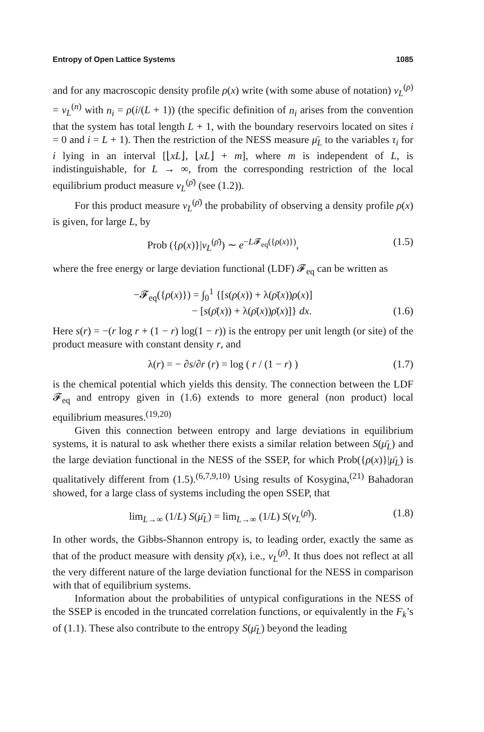Entropy of Open Lattice Systems 1085
and for any macroscopic density profile ρ(x) write (with some abuse of notation) ν<sub>L</sub><sup>(ρ)</sup> = ν<sub>L</sub><sup>(n)</sup> with n<sub>i</sub> = ρ(i/(L + 1)) (the specific definition of n<sub>i</sub> arises from the convention that the system has total length L + 1, with the boundary reservoirs located on sites i = 0 and i = L + 1). Then the restriction of the NESS measure μ̄<sub>L</sub> to the variables τ<sub>i</sub> for i lying in an interval [⌊xL⌋, ⌊xL⌋ + m], where m is independent of L, is indistinguishable, for L → ∞, from the corresponding restriction of the local equilibrium product measure ν<sub>L</sub><sup>(ρ̄)</sup> (see (1.2)).
For this product measure ν<sub>L</sub><sup>(ρ̄)</sup> the probability of observing a density profile ρ(x) is given, for large L, by
Prob ({ρ(x)}|ν<sub>L</sub><sup>(ρ̄)</sup>) ∼ e<sup>−L𝓕<sub>eq</sub>({ρ(x)})</sup>, (1.5)
where the free energy or large deviation functional (LDF) 𝓕<sub>eq</sub> can be written as
−𝓕<sub>eq</sub>({ρ(x)}) = ∫<sub>0</sub><sup>1</sup> {[s(ρ(x)) + λ(ρ̄(x))ρ(x)]
− [s(ρ̄(x)) + λ(ρ̄(x))ρ̄(x)]} dx. (1.6)
Here s(r) = −(r log r + (1 − r) log(1 − r)) is the entropy per unit length (or site) of the product measure with constant density r, and
λ(r) = − ∂s/∂r (r) = log ( r / (1 − r) ) (1.7)
is the chemical potential which yields this density. The connection between the LDF 𝓕<sub>eq</sub> and entropy given in (1.6) extends to more general (non product) local equilibrium measures.<sup>(19,20)</sup>
Given this connection between entropy and large deviations in equilibrium systems, it is natural to ask whether there exists a similar relation between S(μ̄<sub>L</sub>) and the large deviation functional in the NESS of the SSEP, for which Prob({ρ(x)}|μ̄<sub>L</sub>) is qualitatively different from (1.5).<sup>(6,7,9,10)</sup> Using results of Kosygina,<sup>(21)</sup> Bahadoran showed, for a large class of systems including the open SSEP, that
lim<sub>L→∞</sub> (1/L) S(μ̄<sub>L</sub>) = lim<sub>L→∞</sub> (1/L) S(ν<sub>L</sub><sup>(ρ̄)</sup>). (1.8)
In other words, the Gibbs-Shannon entropy is, to leading order, exactly the same as that of the product measure with density ρ̄(x), i.e., ν<sub>L</sub><sup>(ρ̄)</sup>. It thus does not reflect at all the very different nature of the large deviation functional for the NESS in comparison with that of equilibrium systems.
Information about the probabilities of untypical configurations in the NESS of the SSEP is encoded in the truncated correlation functions, or equivalently in the F<sub>k</sub>’s of (1.1). These also contribute to the entropy S(μ̄<sub>L</sub>) beyond the leading